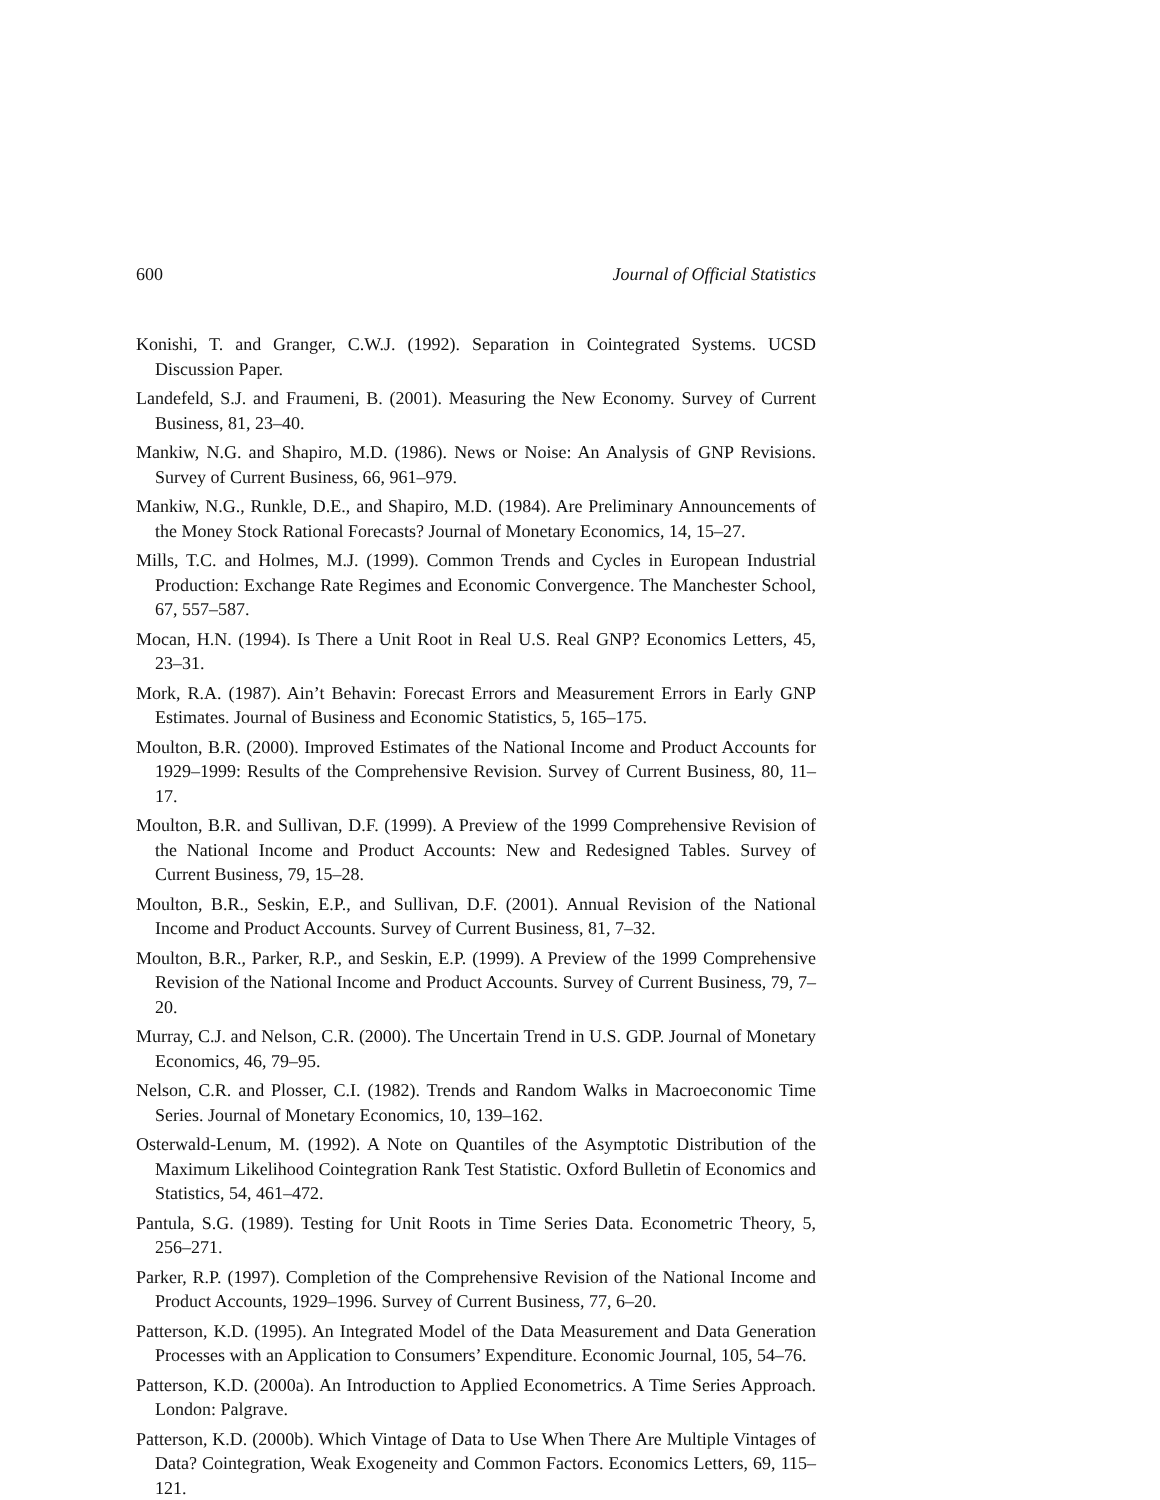600 Journal of Official Statistics
Konishi, T. and Granger, C.W.J. (1992). Separation in Cointegrated Systems. UCSD Discussion Paper.
Landefeld, S.J. and Fraumeni, B. (2001). Measuring the New Economy. Survey of Current Business, 81, 23–40.
Mankiw, N.G. and Shapiro, M.D. (1986). News or Noise: An Analysis of GNP Revisions. Survey of Current Business, 66, 961–979.
Mankiw, N.G., Runkle, D.E., and Shapiro, M.D. (1984). Are Preliminary Announcements of the Money Stock Rational Forecasts? Journal of Monetary Economics, 14, 15–27.
Mills, T.C. and Holmes, M.J. (1999). Common Trends and Cycles in European Industrial Production: Exchange Rate Regimes and Economic Convergence. The Manchester School, 67, 557–587.
Mocan, H.N. (1994). Is There a Unit Root in Real U.S. Real GNP? Economics Letters, 45, 23–31.
Mork, R.A. (1987). Ain’t Behavin: Forecast Errors and Measurement Errors in Early GNP Estimates. Journal of Business and Economic Statistics, 5, 165–175.
Moulton, B.R. (2000). Improved Estimates of the National Income and Product Accounts for 1929–1999: Results of the Comprehensive Revision. Survey of Current Business, 80, 11–17.
Moulton, B.R. and Sullivan, D.F. (1999). A Preview of the 1999 Comprehensive Revision of the National Income and Product Accounts: New and Redesigned Tables. Survey of Current Business, 79, 15–28.
Moulton, B.R., Seskin, E.P., and Sullivan, D.F. (2001). Annual Revision of the National Income and Product Accounts. Survey of Current Business, 81, 7–32.
Moulton, B.R., Parker, R.P., and Seskin, E.P. (1999). A Preview of the 1999 Comprehensive Revision of the National Income and Product Accounts. Survey of Current Business, 79, 7–20.
Murray, C.J. and Nelson, C.R. (2000). The Uncertain Trend in U.S. GDP. Journal of Monetary Economics, 46, 79–95.
Nelson, C.R. and Plosser, C.I. (1982). Trends and Random Walks in Macroeconomic Time Series. Journal of Monetary Economics, 10, 139–162.
Osterwald-Lenum, M. (1992). A Note on Quantiles of the Asymptotic Distribution of the Maximum Likelihood Cointegration Rank Test Statistic. Oxford Bulletin of Economics and Statistics, 54, 461–472.
Pantula, S.G. (1989). Testing for Unit Roots in Time Series Data. Econometric Theory, 5, 256–271.
Parker, R.P. (1997). Completion of the Comprehensive Revision of the National Income and Product Accounts, 1929–1996. Survey of Current Business, 77, 6–20.
Patterson, K.D. (1995). An Integrated Model of the Data Measurement and Data Generation Processes with an Application to Consumers’ Expenditure. Economic Journal, 105, 54–76.
Patterson, K.D. (2000a). An Introduction to Applied Econometrics. A Time Series Approach. London: Palgrave.
Patterson, K.D. (2000b). Which Vintage of Data to Use When There Are Multiple Vintages of Data? Cointegration, Weak Exogeneity and Common Factors. Economics Letters, 69, 115–121.